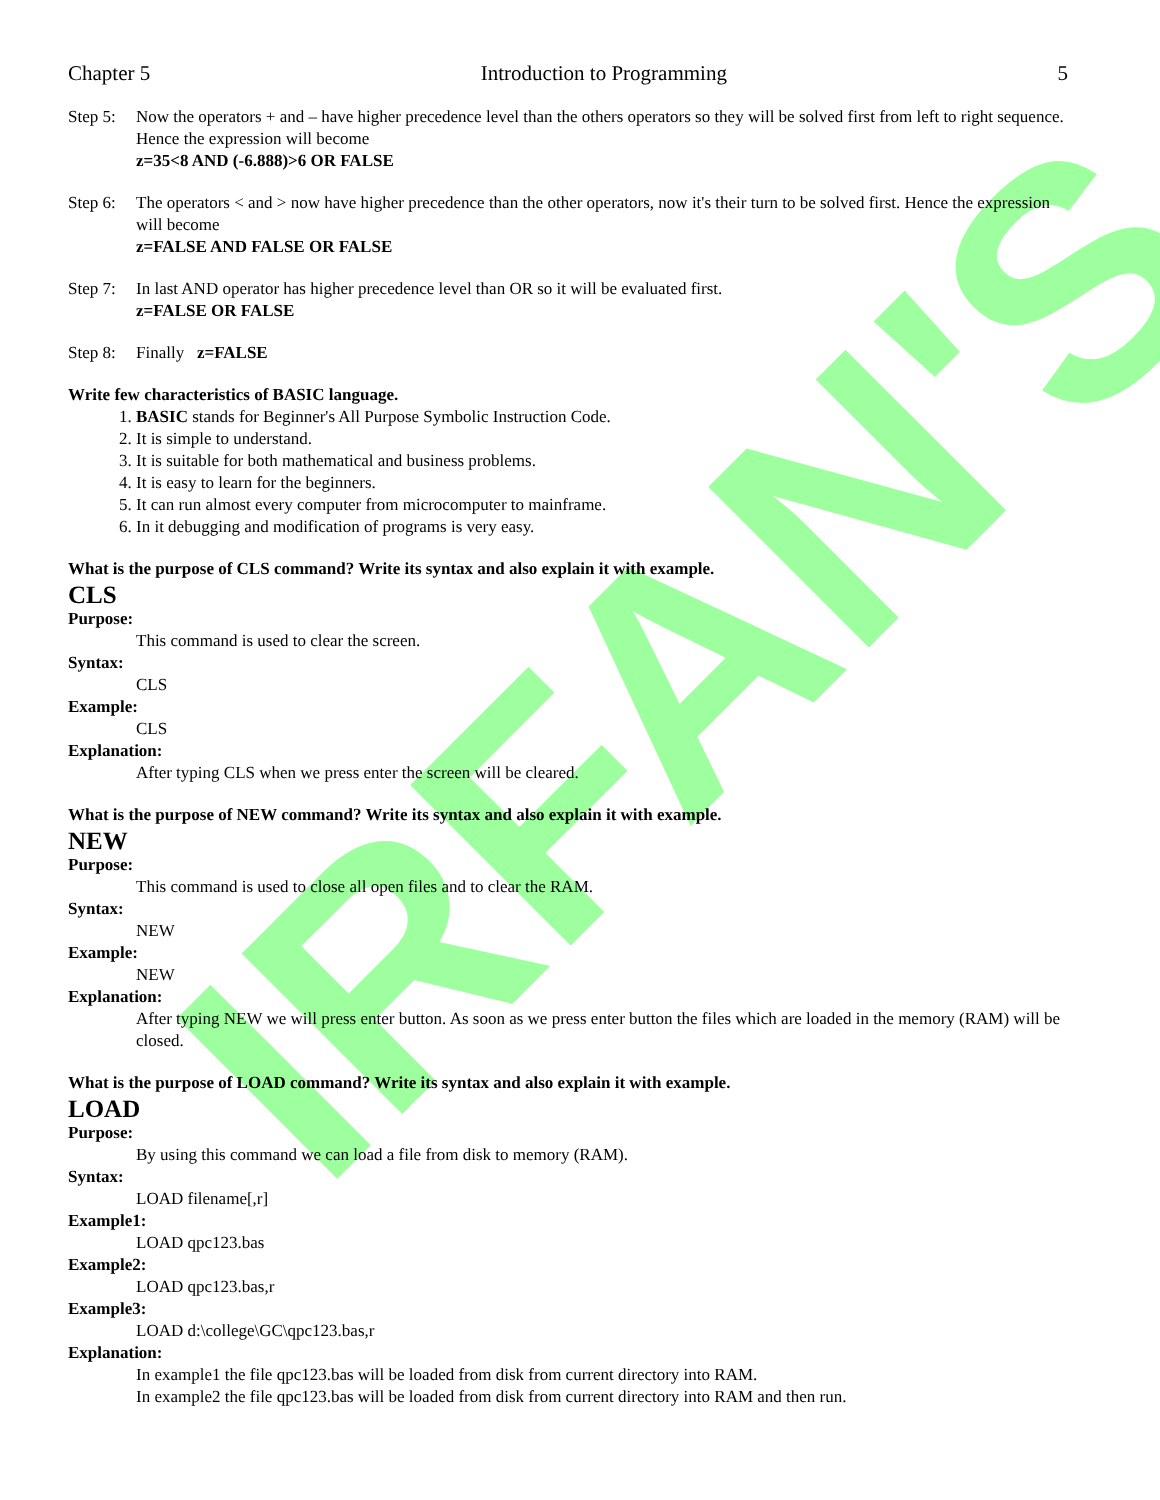IRFAN'S
Chapter 5 Introduction to Programming 5
Step 5:
Now the operators + and – have higher precedence level than the others operators so they will be solved first from left to right sequence. Hence the expression will become
z=35<8 AND (-6.888)>6 OR FALSE
Step 6:
The operators < and > now have higher precedence than the other operators, now it's their turn to be solved first. Hence the expression will become
z=FALSE AND FALSE OR FALSE
Step 7:
In last AND operator has higher precedence level than OR so it will be evaluated first.
z=FALSE OR FALSE
Step 8:
Finally z=FALSE
Write few characteristics of BASIC language.
1. BASIC stands for Beginner's All Purpose Symbolic Instruction Code.
2. It is simple to understand.
3. It is suitable for both mathematical and business problems.
4. It is easy to learn for the beginners.
5. It can run almost every computer from microcomputer to mainframe.
6. In it debugging and modification of programs is very easy.
What is the purpose of CLS command? Write its syntax and also explain it with example.
CLS
Purpose:
This command is used to clear the screen.
Syntax:
CLS
Example:
CLS
Explanation:
After typing CLS when we press enter the screen will be cleared.
What is the purpose of NEW command? Write its syntax and also explain it with example.
NEW
Purpose:
This command is used to close all open files and to clear the RAM.
Syntax:
NEW
Example:
NEW
Explanation:
After typing NEW we will press enter button. As soon as we press enter button the files which are loaded in the memory (RAM) will be closed.
What is the purpose of LOAD command? Write its syntax and also explain it with example.
LOAD
Purpose:
By using this command we can load a file from disk to memory (RAM).
Syntax:
LOAD filename[,r]
Example1:
LOAD qpc123.bas
Example2:
LOAD qpc123.bas,r
Example3:
LOAD d:\college\GC\qpc123.bas,r
Explanation:
In example1 the file qpc123.bas will be loaded from disk from current directory into RAM.
In example2 the file qpc123.bas will be loaded from disk from current directory into RAM and then run.